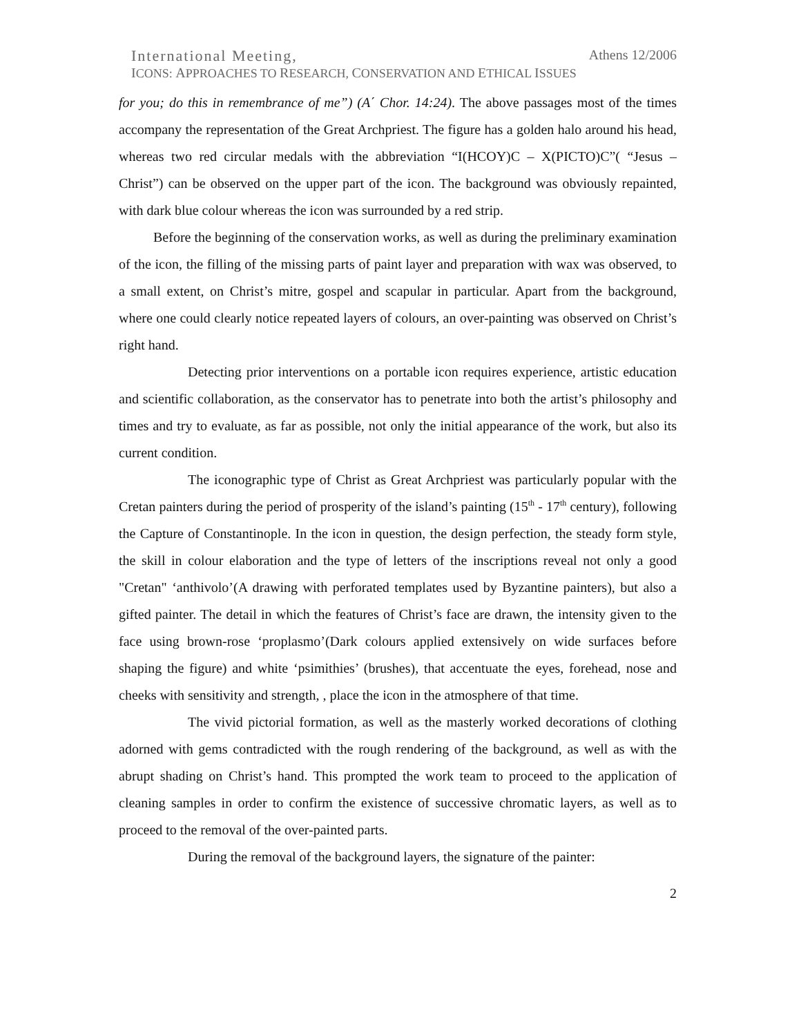International Meeting, Athens 12/2006
ICONS: APPROACHES TO RESEARCH, CONSERVATION AND ETHICAL ISSUES
for you; do this in remembrance of me”) (A΄ Chor. 14:24). The above passages most of the times accompany the representation of the Great Archpriest. The figure has a golden halo around his head, whereas two red circular medals with the abbreviation “I(HCOY)C – X(PICTO)C”( “Jesus – Christ”) can be observed on the upper part of the icon. The background was obviously repainted, with dark blue colour whereas the icon was surrounded by a red strip.
Before the beginning of the conservation works, as well as during the preliminary examination of the icon, the filling of the missing parts of paint layer and preparation with wax was observed, to a small extent, on Christ’s mitre, gospel and scapular in particular. Apart from the background, where one could clearly notice repeated layers of colours, an over-painting was observed on Christ’s right hand.
Detecting prior interventions on a portable icon requires experience, artistic education and scientific collaboration, as the conservator has to penetrate into both the artist’s philosophy and times and try to evaluate, as far as possible, not only the initial appearance of the work, but also its current condition.
The iconographic type of Christ as Great Archpriest was particularly popular with the Cretan painters during the period of prosperity of the island’s painting (15<sup>th</sup> - 17<sup>th</sup> century), following the Capture of Constantinople. In the icon in question, the design perfection, the steady form style, the skill in colour elaboration and the type of letters of the inscriptions reveal not only a good "Cretan" ‘anthivolo’(A drawing with perforated templates used by Byzantine painters), but also a gifted painter. The detail in which the features of Christ’s face are drawn, the intensity given to the face using brown-rose ‘proplasmo’(Dark colours applied extensively on wide surfaces before shaping the figure) and white ‘psimithies’ (brushes), that accentuate the eyes, forehead, nose and cheeks with sensitivity and strength, , place the icon in the atmosphere of that time.
The vivid pictorial formation, as well as the masterly worked decorations of clothing adorned with gems contradicted with the rough rendering of the background, as well as with the abrupt shading on Christ’s hand. This prompted the work team to proceed to the application of cleaning samples in order to confirm the existence of successive chromatic layers, as well as to proceed to the removal of the over-painted parts.
During the removal of the background layers, the signature of the painter:
2